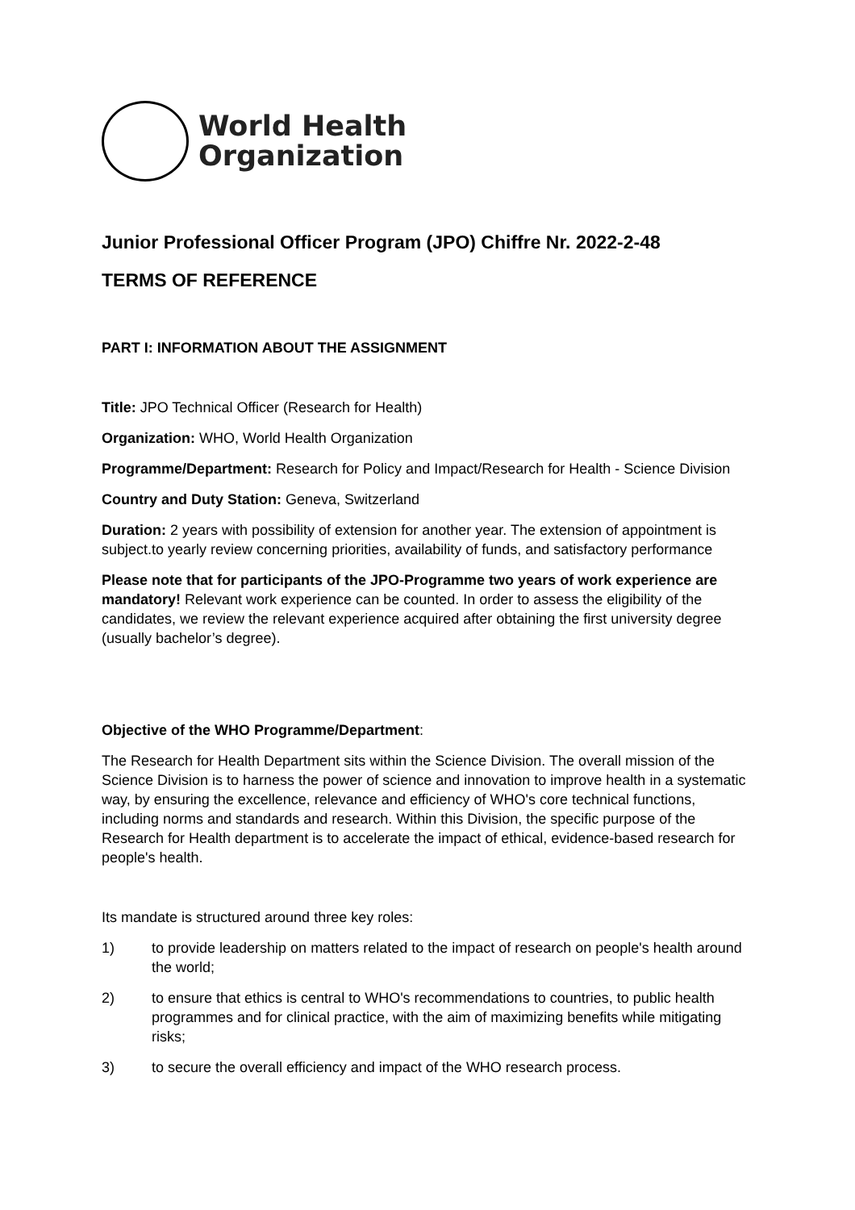World Health
Organization
Junior Professional Officer Program (JPO) Chiffre Nr. 2022-2-48
TERMS OF REFERENCE
PART I: INFORMATION ABOUT THE ASSIGNMENT
Title: JPO Technical Officer (Research for Health)
Organization: WHO, World Health Organization
Programme/Department: Research for Policy and Impact/Research for Health - Science Division
Country and Duty Station: Geneva, Switzerland
Duration: 2 years with possibility of extension for another year. The extension of appointment is subject.to yearly review concerning priorities, availability of funds, and satisfactory performance
Please note that for participants of the JPO-Programme two years of work experience are mandatory! Relevant work experience can be counted. In order to assess the eligibility of the candidates, we review the relevant experience acquired after obtaining the first university degree (usually bachelor’s degree).
Objective of the WHO Programme/Department:
The Research for Health Department sits within the Science Division. The overall mission of the Science Division is to harness the power of science and innovation to improve health in a systematic way, by ensuring the excellence, relevance and efficiency of WHO's core technical functions, including norms and standards and research. Within this Division, the specific purpose of the Research for Health department is to accelerate the impact of ethical, evidence-based research for people's health.
Its mandate is structured around three key roles:
1) to provide leadership on matters related to the impact of research on people's health around the world;
2) to ensure that ethics is central to WHO's recommendations to countries, to public health programmes and for clinical practice, with the aim of maximizing benefits while mitigating risks;
3) to secure the overall efficiency and impact of the WHO research process.